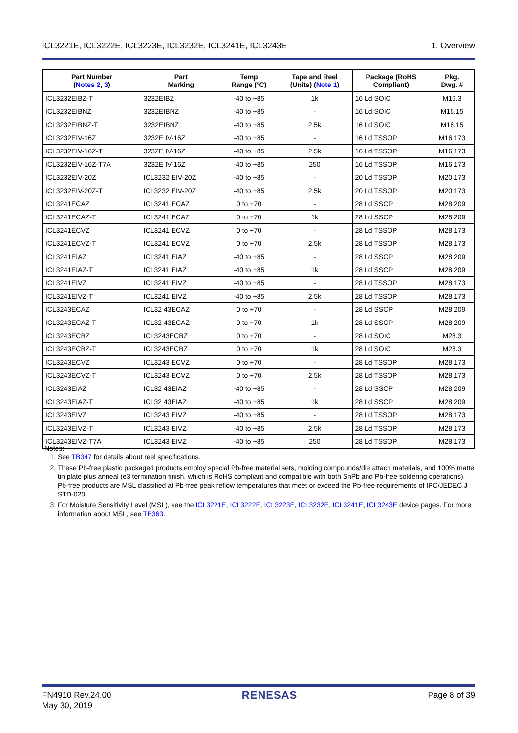ICL3221E, ICL3222E, ICL3223E, ICL3232E, ICL3241E, ICL3243E 1. Overview
| Part Number ( Notes 2 , 3 ) | Part Marking | Temp Range (°C) | Tape and Reel (Units) ( Note 1 ) | Package (RoHS Compliant) | Pkg. Dwg. # |
| --- | --- | --- | --- | --- | --- |
| ICL3232EIBZ-T | 3232EIBZ | -40 to +85 | 1k | 16 Ld SOIC | M16.3 |
| ICL3232EIBNZ | 3232EIBNZ | -40 to +85 | - | 16 Ld SOIC | M16.15 |
| ICL3232EIBNZ-T | 3232EIBNZ | -40 to +85 | 2.5k | 16 Ld SOIC | M16.15 |
| ICL3232EIV-16Z | 3232E IV-16Z | -40 to +85 | - | 16 Ld TSSOP | M16.173 |
| ICL3232EIV-16Z-T | 3232E IV-16Z | -40 to +85 | 2.5k | 16 Ld TSSOP | M16.173 |
| ICL3232EIV-16Z-T7A | 3232E IV-16Z | -40 to +85 | 250 | 16 Ld TSSOP | M16.173 |
| ICL3232EIV-20Z | ICL3232 EIV-20Z | -40 to +85 | - | 20 Ld TSSOP | M20.173 |
| ICL3232EIV-20Z-T | ICL3232 EIV-20Z | -40 to +85 | 2.5k | 20 Ld TSSOP | M20.173 |
| ICL3241ECAZ | ICL3241 ECAZ | 0 to +70 | - | 28 Ld SSOP | M28.209 |
| ICL3241ECAZ-T | ICL3241 ECAZ | 0 to +70 | 1k | 28 Ld SSOP | M28.209 |
| ICL3241ECVZ | ICL3241 ECVZ | 0 to +70 | - | 28 Ld TSSOP | M28.173 |
| ICL3241ECVZ-T | ICL3241 ECVZ | 0 to +70 | 2.5k | 28 Ld TSSOP | M28.173 |
| ICL3241EIAZ | ICL3241 EIAZ | -40 to +85 | - | 28 Ld SSOP | M28.209 |
| ICL3241EIAZ-T | ICL3241 EIAZ | -40 to +85 | 1k | 28 Ld SSOP | M28.209 |
| ICL3241EIVZ | ICL3241 EIVZ | -40 to +85 | - | 28 Ld TSSOP | M28.173 |
| ICL3241EIVZ-T | ICL3241 EIVZ | -40 to +85 | 2.5k | 28 Ld TSSOP | M28.173 |
| ICL3243ECAZ | ICL32 43ECAZ | 0 to +70 | - | 28 Ld SSOP | M28.209 |
| ICL3243ECAZ-T | ICL32 43ECAZ | 0 to +70 | 1k | 28 Ld SSOP | M28.209 |
| ICL3243ECBZ | ICL3243ECBZ | 0 to +70 | - | 28 Ld SOIC | M28.3 |
| ICL3243ECBZ-T | ICL3243ECBZ | 0 to +70 | 1k | 28 Ld SOIC | M28.3 |
| ICL3243ECVZ | ICL3243 ECVZ | 0 to +70 | - | 28 Ld TSSOP | M28.173 |
| ICL3243ECVZ-T | ICL3243 ECVZ | 0 to +70 | 2.5k | 28 Ld TSSOP | M28.173 |
| ICL3243EIAZ | ICL32 43EIAZ | -40 to +85 | - | 28 Ld SSOP | M28.209 |
| ICL3243EIAZ-T | ICL32 43EIAZ | -40 to +85 | 1k | 28 Ld SSOP | M28.209 |
| ICL3243EIVZ | ICL3243 EIVZ | -40 to +85 | - | 28 Ld TSSOP | M28.173 |
| ICL3243EIVZ-T | ICL3243 EIVZ | -40 to +85 | 2.5k | 28 Ld TSSOP | M28.173 |
| ICL3243EIVZ-T7A | ICL3243 EIVZ | -40 to +85 | 250 | 28 Ld TSSOP | M28.173 |
Notes:
1. See TB347 for details about reel specifications.
2. These Pb-free plastic packaged products employ special Pb-free material sets, molding compounds/die attach materials, and 100% matte tin plate plus anneal (e3 termination finish, which is RoHS compliant and compatible with both SnPb and Pb-free soldering operations). Pb-free products are MSL classified at Pb-free peak reflow temperatures that meet or exceed the Pb-free requirements of IPC/JEDEC J STD-020.
3. For Moisture Sensitivity Level (MSL), see the ICL3221E, ICL3222E, ICL3223E, ICL3232E, ICL3241E, ICL3243E device pages. For more information about MSL, see TB363.
FN4910 Rev.24.00
May 30, 2019 RENESAS Page 8 of 39